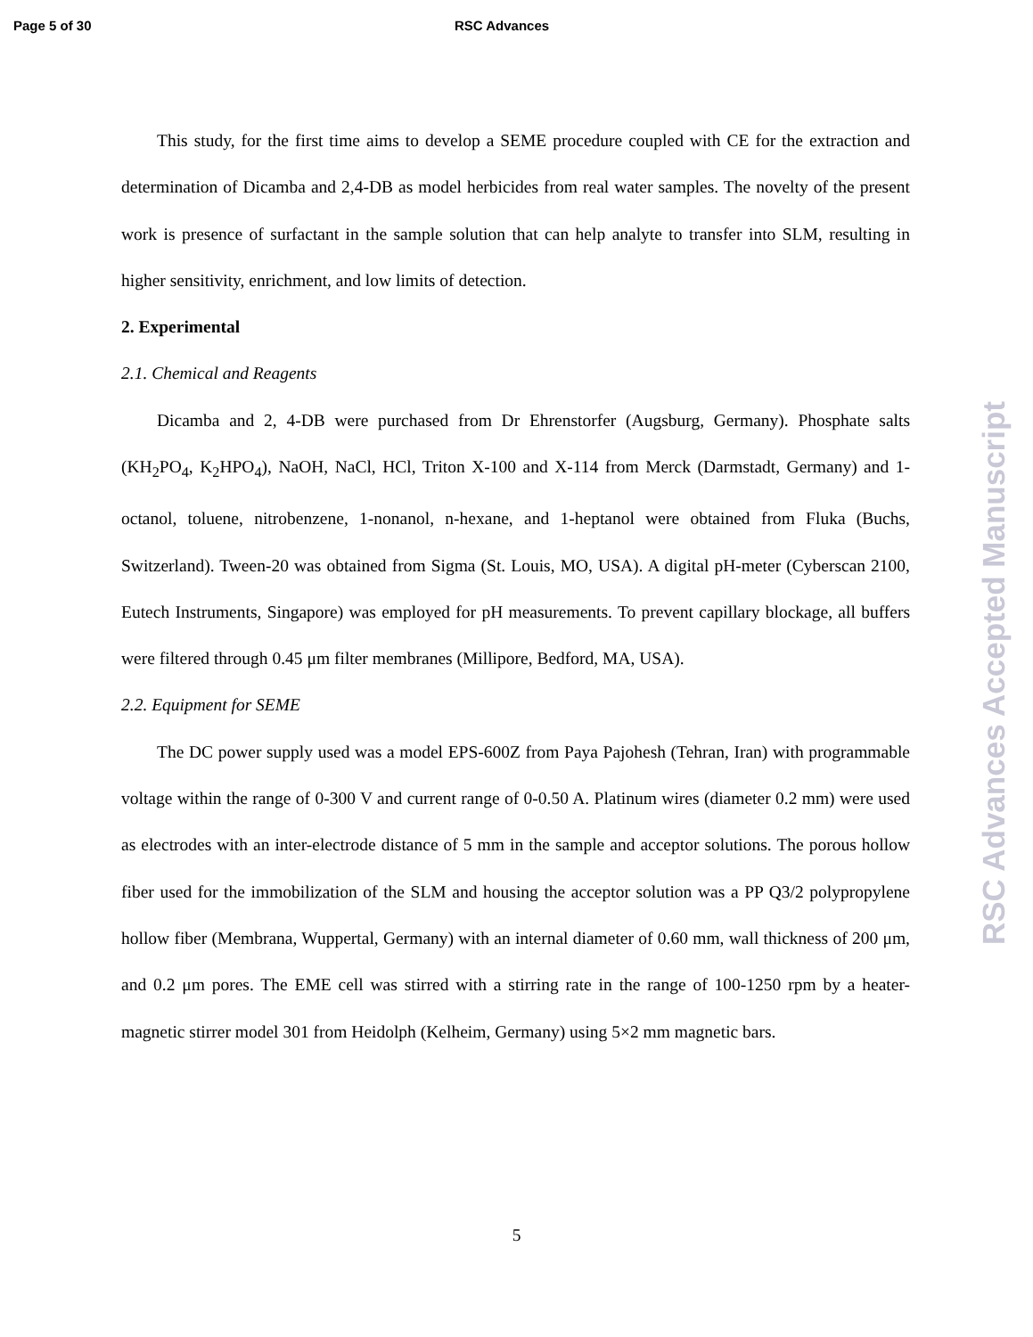Page 5 of 30 RSC Advances
This study, for the first time aims to develop a SEME procedure coupled with CE for the extraction and determination of Dicamba and 2,4-DB as model herbicides from real water samples. The novelty of the present work is presence of surfactant in the sample solution that can help analyte to transfer into SLM, resulting in higher sensitivity, enrichment, and low limits of detection.
2. Experimental
2.1. Chemical and Reagents
Dicamba and 2, 4-DB were purchased from Dr Ehrenstorfer (Augsburg, Germany). Phosphate salts (KH<sub>2</sub>PO<sub>4</sub>, K<sub>2</sub>HPO<sub>4</sub>), NaOH, NaCl, HCl, Triton X-100 and X-114 from Merck (Darmstadt, Germany) and 1-octanol, toluene, nitrobenzene, 1-nonanol, n-hexane, and 1-heptanol were obtained from Fluka (Buchs, Switzerland). Tween-20 was obtained from Sigma (St. Louis, MO, USA). A digital pH-meter (Cyberscan 2100, Eutech Instruments, Singapore) was employed for pH measurements. To prevent capillary blockage, all buffers were filtered through 0.45 μm filter membranes (Millipore, Bedford, MA, USA).
2.2. Equipment for SEME
The DC power supply used was a model EPS-600Z from Paya Pajohesh (Tehran, Iran) with programmable voltage within the range of 0-300 V and current range of 0-0.50 A. Platinum wires (diameter 0.2 mm) were used as electrodes with an inter-electrode distance of 5 mm in the sample and acceptor solutions. The porous hollow fiber used for the immobilization of the SLM and housing the acceptor solution was a PP Q3/2 polypropylene hollow fiber (Membrana, Wuppertal, Germany) with an internal diameter of 0.60 mm, wall thickness of 200 μm, and 0.2 μm pores. The EME cell was stirred with a stirring rate in the range of 100-1250 rpm by a heater-magnetic stirrer model 301 from Heidolph (Kelheim, Germany) using 5×2 mm magnetic bars.
RSC Advances Accepted Manuscript
5